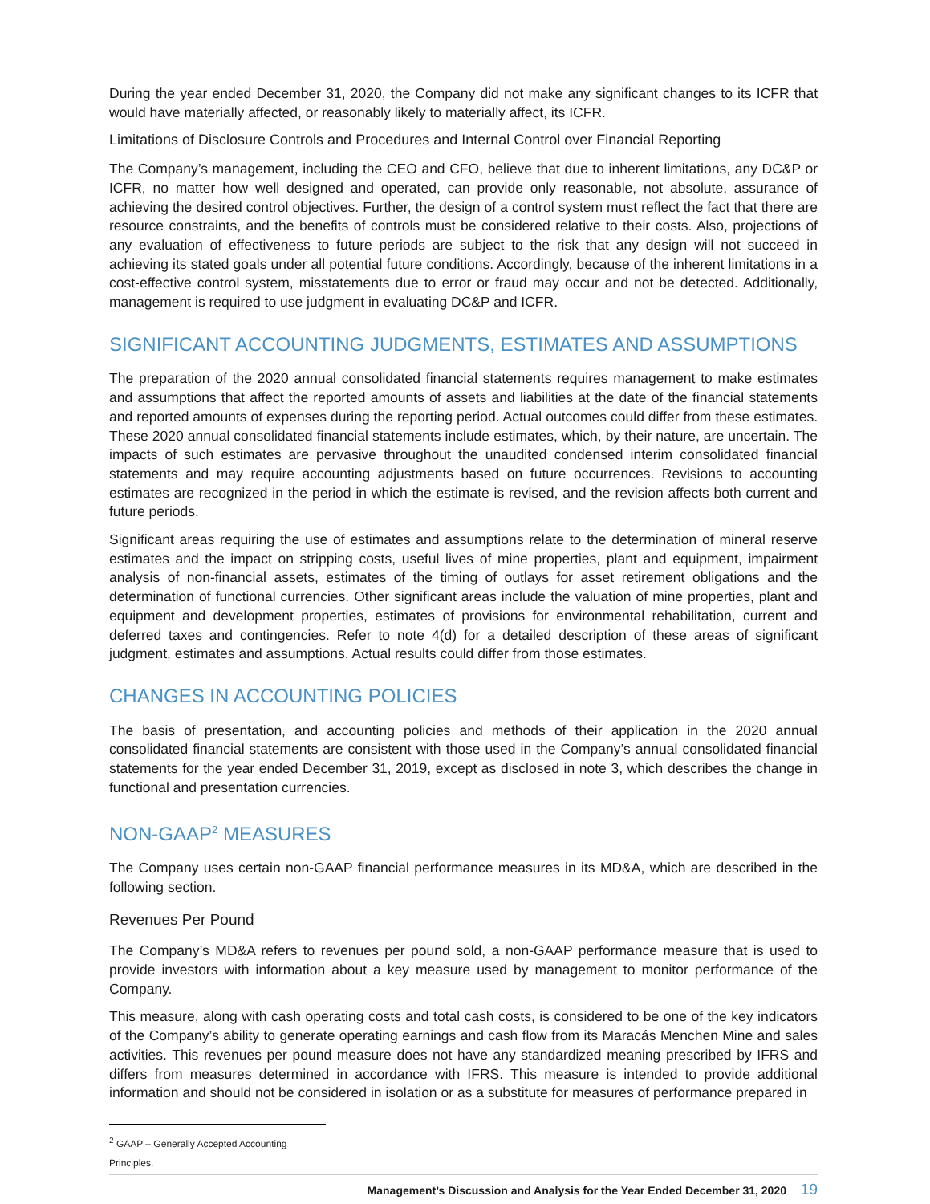During the year ended December 31, 2020, the Company did not make any significant changes to its ICFR that would have materially affected, or reasonably likely to materially affect, its ICFR.
Limitations of Disclosure Controls and Procedures and Internal Control over Financial Reporting
The Company’s management, including the CEO and CFO, believe that due to inherent limitations, any DC&P or ICFR, no matter how well designed and operated, can provide only reasonable, not absolute, assurance of achieving the desired control objectives. Further, the design of a control system must reflect the fact that there are resource constraints, and the benefits of controls must be considered relative to their costs. Also, projections of any evaluation of effectiveness to future periods are subject to the risk that any design will not succeed in achieving its stated goals under all potential future conditions. Accordingly, because of the inherent limitations in a cost-effective control system, misstatements due to error or fraud may occur and not be detected. Additionally, management is required to use judgment in evaluating DC&P and ICFR.
SIGNIFICANT ACCOUNTING JUDGMENTS, ESTIMATES AND ASSUMPTIONS
The preparation of the 2020 annual consolidated financial statements requires management to make estimates and assumptions that affect the reported amounts of assets and liabilities at the date of the financial statements and reported amounts of expenses during the reporting period. Actual outcomes could differ from these estimates. These 2020 annual consolidated financial statements include estimates, which, by their nature, are uncertain. The impacts of such estimates are pervasive throughout the unaudited condensed interim consolidated financial statements and may require accounting adjustments based on future occurrences. Revisions to accounting estimates are recognized in the period in which the estimate is revised, and the revision affects both current and future periods.
Significant areas requiring the use of estimates and assumptions relate to the determination of mineral reserve estimates and the impact on stripping costs, useful lives of mine properties, plant and equipment, impairment analysis of non-financial assets, estimates of the timing of outlays for asset retirement obligations and the determination of functional currencies. Other significant areas include the valuation of mine properties, plant and equipment and development properties, estimates of provisions for environmental rehabilitation, current and deferred taxes and contingencies. Refer to note 4(d) for a detailed description of these areas of significant judgment, estimates and assumptions. Actual results could differ from those estimates.
CHANGES IN ACCOUNTING POLICIES
The basis of presentation, and accounting policies and methods of their application in the 2020 annual consolidated financial statements are consistent with those used in the Company’s annual consolidated financial statements for the year ended December 31, 2019, except as disclosed in note 3, which describes the change in functional and presentation currencies.
NON-GAAP<sup>2</sup> MEASURES
The Company uses certain non-GAAP financial performance measures in its MD&A, which are described in the following section.
Revenues Per Pound
The Company’s MD&A refers to revenues per pound sold, a non-GAAP performance measure that is used to provide investors with information about a key measure used by management to monitor performance of the Company.
This measure, along with cash operating costs and total cash costs, is considered to be one of the key indicators of the Company’s ability to generate operating earnings and cash flow from its Maracás Menchen Mine and sales activities. This revenues per pound measure does not have any standardized meaning prescribed by IFRS and differs from measures determined in accordance with IFRS. This measure is intended to provide additional information and should not be considered in isolation or as a substitute for measures of performance prepared in
<sup>2</sup> GAAP – Generally Accepted Accounting Principles.
Management’s Discussion and Analysis for the Year Ended December 31, 2020 19